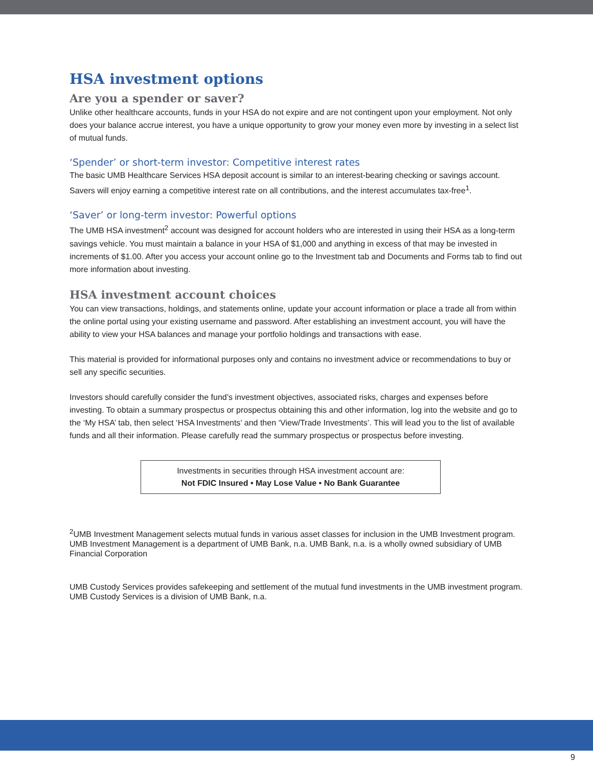HSA investment options
Are you a spender or saver?
Unlike other healthcare accounts, funds in your HSA do not expire and are not contingent upon your employment. Not only does your balance accrue interest, you have a unique opportunity to grow your money even more by investing in a select list of mutual funds.
‘Spender’ or short-term investor: Competitive interest rates
The basic UMB Healthcare Services HSA deposit account is similar to an interest-bearing checking or savings account. Savers will enjoy earning a competitive interest rate on all contributions, and the interest accumulates tax-free<sup>1</sup>.
‘Saver’ or long-term investor: Powerful options
The UMB HSA investment<sup>2</sup> account was designed for account holders who are interested in using their HSA as a long-term savings vehicle. You must maintain a balance in your HSA of $1,000 and anything in excess of that may be invested in increments of $1.00. After you access your account online go to the Investment tab and Documents and Forms tab to find out more information about investing.
HSA investment account choices
You can view transactions, holdings, and statements online, update your account information or place a trade all from within the online portal using your existing username and password. After establishing an investment account, you will have the ability to view your HSA balances and manage your portfolio holdings and transactions with ease.
This material is provided for informational purposes only and contains no investment advice or recommendations to buy or sell any specific securities.
Investors should carefully consider the fund’s investment objectives, associated risks, charges and expenses before investing. To obtain a summary prospectus or prospectus obtaining this and other information, log into the website and go to the ‘My HSA’ tab, then select ‘HSA Investments’ and then ‘View/Trade Investments’. This will lead you to the list of available funds and all their information. Please carefully read the summary prospectus or prospectus before investing.
Investments in securities through HSA investment account are:
Not FDIC Insured • May Lose Value • No Bank Guarantee
<sup>2</sup> UMB Investment Management selects mutual funds in various asset classes for inclusion in the UMB Investment program. UMB Investment Management is a department of UMB Bank, n.a. UMB Bank, n.a. is a wholly owned subsidiary of UMB Financial Corporation
UMB Custody Services provides safekeeping and settlement of the mutual fund investments in the UMB investment program. UMB Custody Services is a division of UMB Bank, n.a.
9